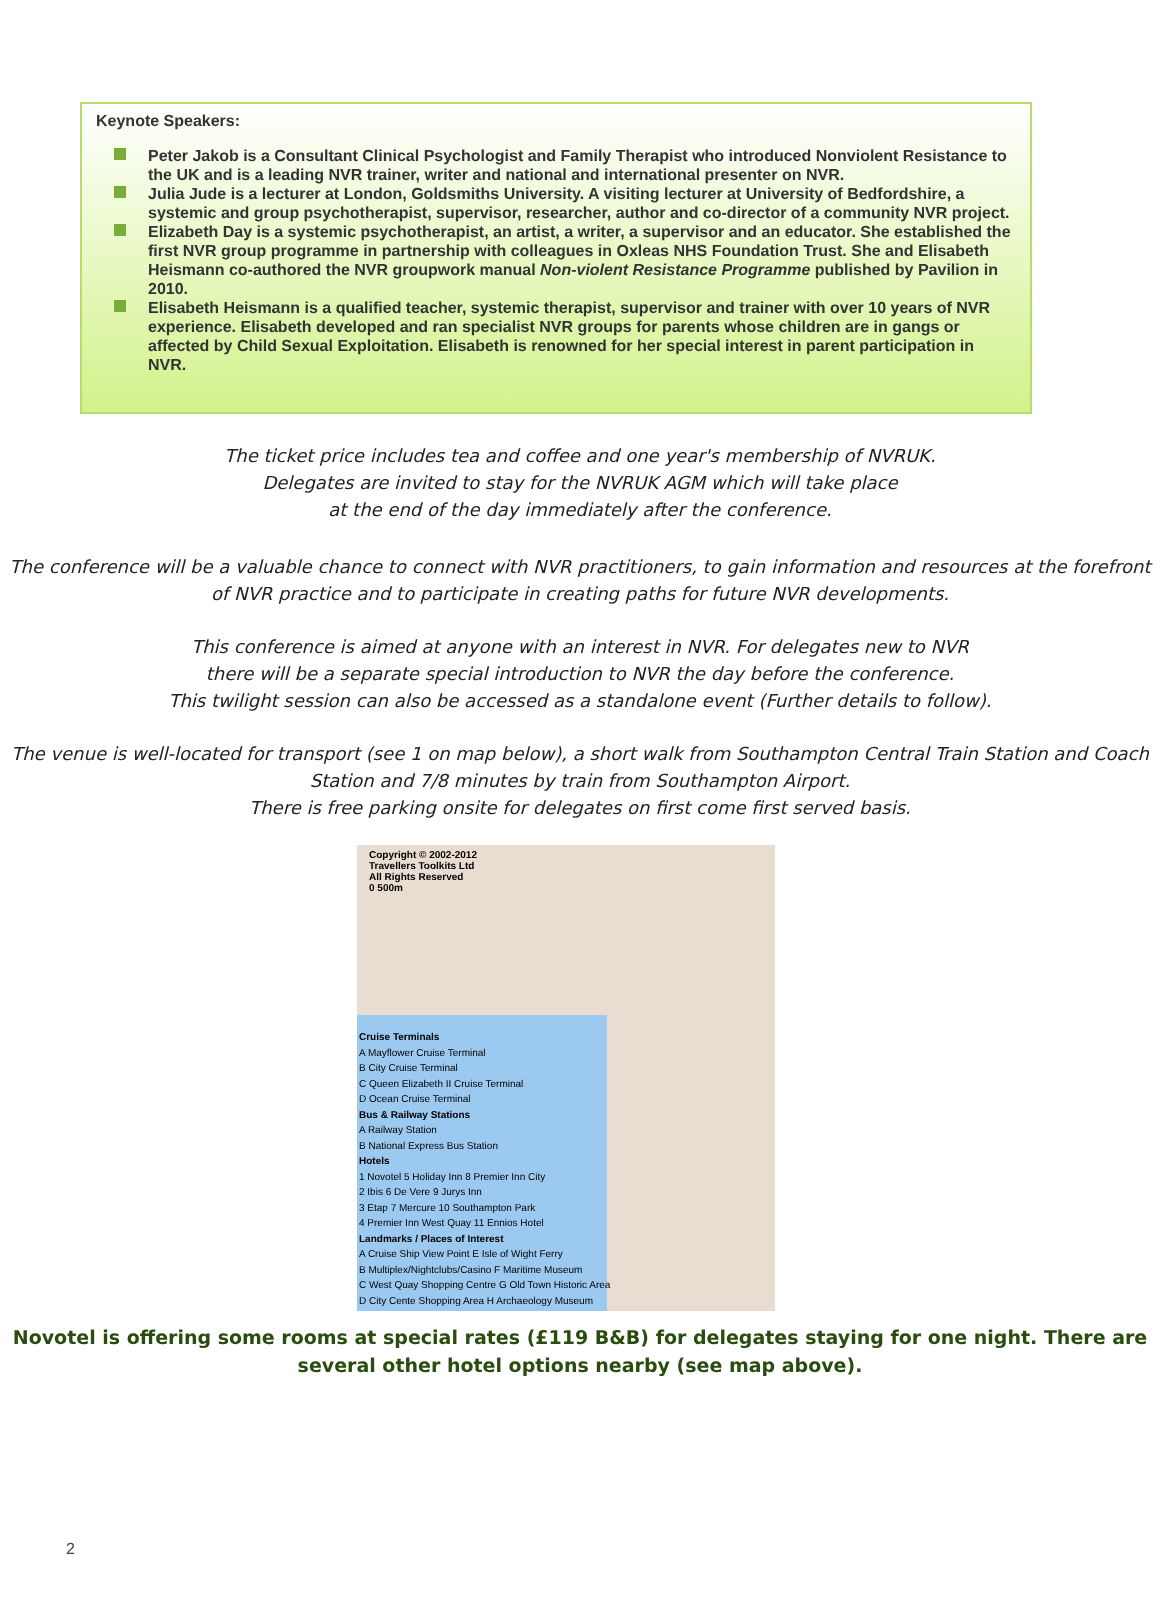Keynote Speakers:
Peter Jakob is a Consultant Clinical Psychologist and Family Therapist who introduced Nonviolent Resistance to the UK and is a leading NVR trainer, writer and national and international presenter on NVR.
Julia Jude is a lecturer at London, Goldsmiths University. A visiting lecturer at University of Bedfordshire, a systemic and group psychotherapist, supervisor, researcher, author and co-director of a community NVR project.
Elizabeth Day is a systemic psychotherapist, an artist, a writer, a supervisor and an educator. She established the first NVR group programme in partnership with colleagues in Oxleas NHS Foundation Trust. She and Elisabeth Heismann co-authored the NVR groupwork manual Non-violent Resistance Programme published by Pavilion in 2010.
Elisabeth Heismann is a qualified teacher, systemic therapist, supervisor and trainer with over 10 years of NVR experience. Elisabeth developed and ran specialist NVR groups for parents whose children are in gangs or affected by Child Sexual Exploitation. Elisabeth is renowned for her special interest in parent participation in NVR.
The ticket price includes tea and coffee and one year's membership of NVRUK.
Delegates are invited to stay for the NVRUK AGM which will take place
at the end of the day immediately after the conference.
The conference will be a valuable chance to connect with NVR practitioners, to gain information and resources at the forefront of NVR practice and to participate in creating paths for future NVR developments.
This conference is aimed at anyone with an interest in NVR. For delegates new to NVR
there will be a separate special introduction to NVR the day before the conference.
This twilight session can also be accessed as a standalone event (Further details to follow).
The venue is well-located for transport (see 1 on map below), a short walk from Southampton Central Train Station and Coach Station and 7/8 minutes by train from Southampton Airport.
There is free parking onsite for delegates on first come first served basis.
Copyright © 2002-2012
Travellers Toolkits Ltd
All Rights Reserved
0 500m
Cruise Terminals
A Mayflower Cruise Terminal
B City Cruise Terminal
C Queen Elizabeth II Cruise Terminal
D Ocean Cruise Terminal
Bus & Railway Stations
A Railway Station
B National Express Bus Station
Hotels
1 Novotel 5 Holiday Inn 8 Premier Inn City
2 Ibis 6 De Vere 9 Jurys Inn
3 Etap 7 Mercure 10 Southampton Park
4 Premier Inn West Quay 11 Ennios Hotel
Landmarks / Places of Interest
A Cruise Ship View Point E Isle of Wight Ferry
B Multiplex/Nightclubs/Casino F Maritime Museum
C West Quay Shopping Centre G Old Town Historic Area
D City Cente Shopping Area H Archaeology Museum
Novotel is offering some rooms at special rates (£119 B&B) for delegates staying for one night. There are
several other hotel options nearby (see map above).
2